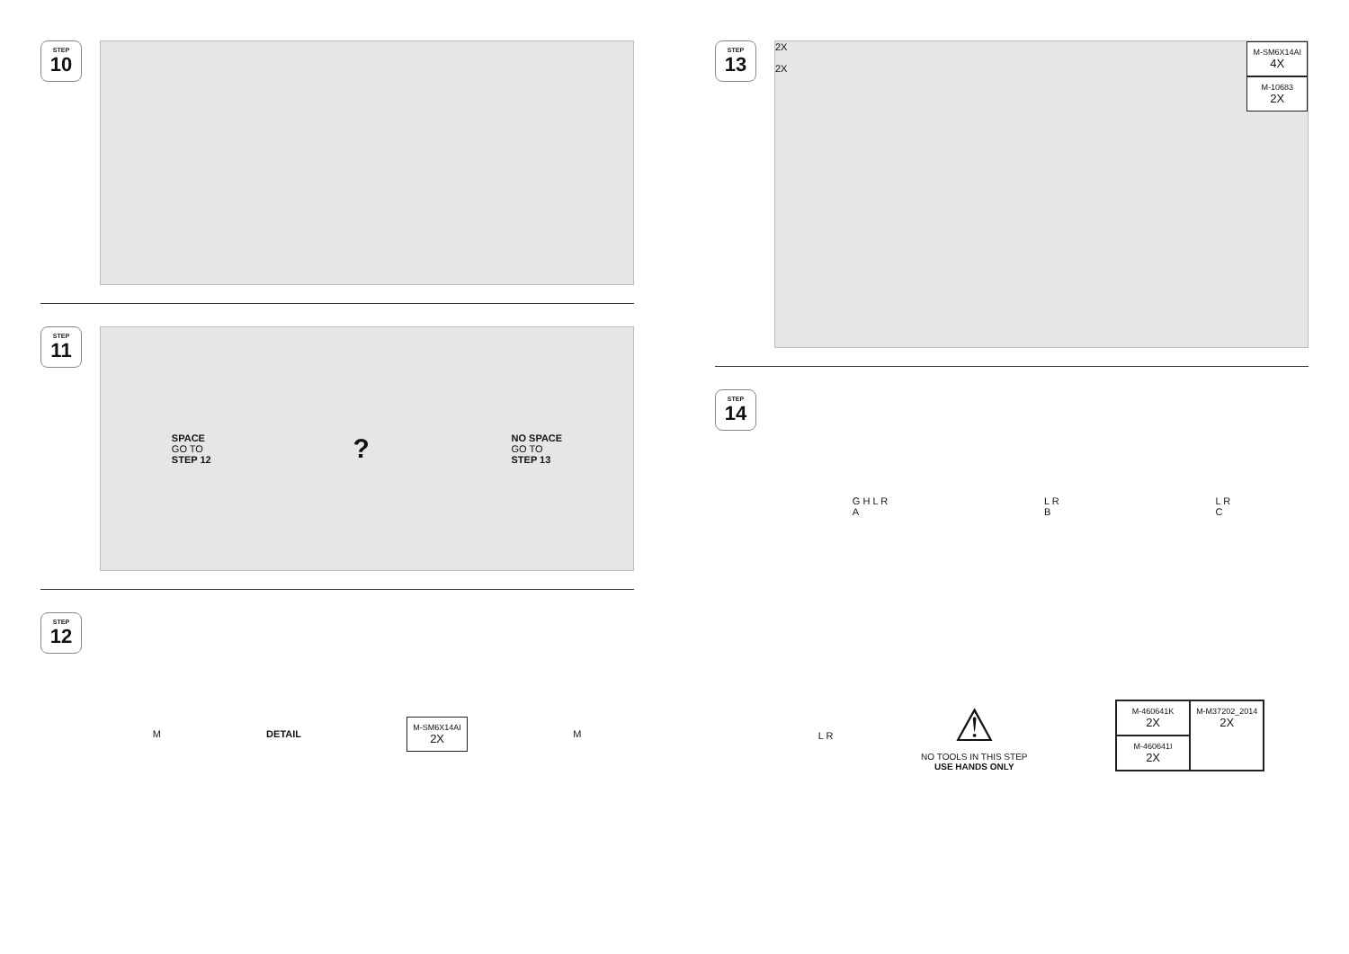STEP
10
STEP
11
SPACE
GO TO
STEP 12
?
NO SPACE
GO TO
STEP 13
STEP
12
M DETAIL
M-SM6X14AI
2X
M
STEP
13
2X
2X
M-SM6X14AI
4X
M-10683
2X
STEP
14
G H L R
A L R
B L R
C
L R
⚠
NO TOOLS IN THIS STEP
USE HANDS ONLY
M-460641K
2X
M-M37202_2014
2X
M-460641I
2X